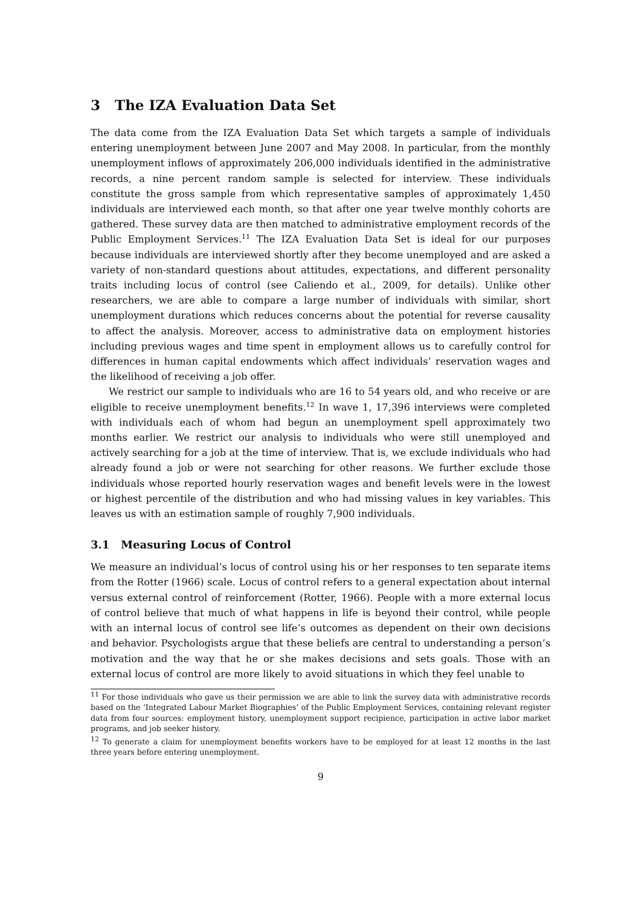3 The IZA Evaluation Data Set
The data come from the IZA Evaluation Data Set which targets a sample of individuals entering unemployment between June 2007 and May 2008. In particular, from the monthly unemployment inflows of approximately 206,000 individuals identified in the administrative records, a nine percent random sample is selected for interview. These individuals constitute the gross sample from which representative samples of approximately 1,450 individuals are interviewed each month, so that after one year twelve monthly cohorts are gathered. These survey data are then matched to administrative employment records of the Public Employment Services.<sup>11</sup> The IZA Evaluation Data Set is ideal for our purposes because individuals are interviewed shortly after they become unemployed and are asked a variety of non-standard questions about attitudes, expectations, and different personality traits including locus of control (see Caliendo et al., 2009, for details). Unlike other researchers, we are able to compare a large number of individuals with similar, short unemployment durations which reduces concerns about the potential for reverse causality to affect the analysis. Moreover, access to administrative data on employment histories including previous wages and time spent in employment allows us to carefully control for differences in human capital endowments which affect individuals’ reservation wages and the likelihood of receiving a job offer.
We restrict our sample to individuals who are 16 to 54 years old, and who receive or are eligible to receive unemployment benefits.<sup>12</sup> In wave 1, 17,396 interviews were completed with individuals each of whom had begun an unemployment spell approximately two months earlier. We restrict our analysis to individuals who were still unemployed and actively searching for a job at the time of interview. That is, we exclude individuals who had already found a job or were not searching for other reasons. We further exclude those individuals whose reported hourly reservation wages and benefit levels were in the lowest or highest percentile of the distribution and who had missing values in key variables. This leaves us with an estimation sample of roughly 7,900 individuals.
3.1 Measuring Locus of Control
We measure an individual’s locus of control using his or her responses to ten separate items from the Rotter (1966) scale. Locus of control refers to a general expectation about internal versus external control of reinforcement (Rotter, 1966). People with a more external locus of control believe that much of what happens in life is beyond their control, while people with an internal locus of control see life’s outcomes as dependent on their own decisions and behavior. Psychologists argue that these beliefs are central to understanding a person’s motivation and the way that he or she makes decisions and sets goals. Those with an external locus of control are more likely to avoid situations in which they feel unable to
<sup>11</sup> For those individuals who gave us their permission we are able to link the survey data with administrative records based on the ‘Integrated Labour Market Biographies’ of the Public Employment Services, containing relevant register data from four sources: employment history, unemployment support recipience, participation in active labor market programs, and job seeker history.
<sup>12</sup> To generate a claim for unemployment benefits workers have to be employed for at least 12 months in the last three years before entering unemployment.
9